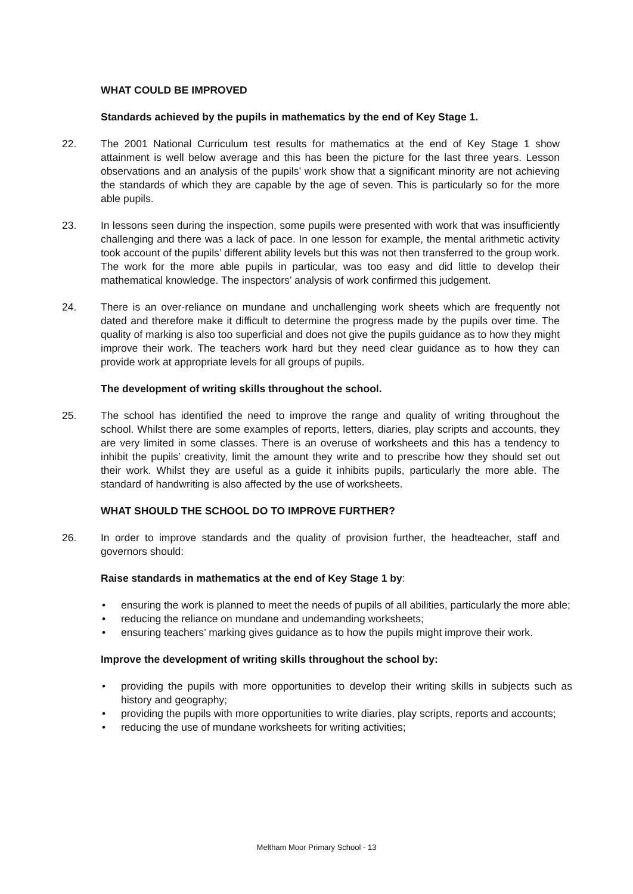WHAT COULD BE IMPROVED
Standards achieved by the pupils in mathematics by the end of Key Stage 1.
22. The 2001 National Curriculum test results for mathematics at the end of Key Stage 1 show attainment is well below average and this has been the picture for the last three years. Lesson observations and an analysis of the pupils’ work show that a significant minority are not achieving the standards of which they are capable by the age of seven. This is particularly so for the more able pupils.
23. In lessons seen during the inspection, some pupils were presented with work that was insufficiently challenging and there was a lack of pace. In one lesson for example, the mental arithmetic activity took account of the pupils’ different ability levels but this was not then transferred to the group work. The work for the more able pupils in particular, was too easy and did little to develop their mathematical knowledge. The inspectors’ analysis of work confirmed this judgement.
24. There is an over-reliance on mundane and unchallenging work sheets which are frequently not dated and therefore make it difficult to determine the progress made by the pupils over time. The quality of marking is also too superficial and does not give the pupils guidance as to how they might improve their work. The teachers work hard but they need clear guidance as to how they can provide work at appropriate levels for all groups of pupils.
The development of writing skills throughout the school.
25. The school has identified the need to improve the range and quality of writing throughout the school. Whilst there are some examples of reports, letters, diaries, play scripts and accounts, they are very limited in some classes. There is an overuse of worksheets and this has a tendency to inhibit the pupils’ creativity, limit the amount they write and to prescribe how they should set out their work. Whilst they are useful as a guide it inhibits pupils, particularly the more able. The standard of handwriting is also affected by the use of worksheets.
WHAT SHOULD THE SCHOOL DO TO IMPROVE FURTHER?
26. In order to improve standards and the quality of provision further, the headteacher, staff and governors should:
Raise standards in mathematics at the end of Key Stage 1 by:
• ensuring the work is planned to meet the needs of pupils of all abilities, particularly the more able;
• reducing the reliance on mundane and undemanding worksheets;
• ensuring teachers’ marking gives guidance as to how the pupils might improve their work.
Improve the development of writing skills throughout the school by:
• providing the pupils with more opportunities to develop their writing skills in subjects such as history and geography;
• providing the pupils with more opportunities to write diaries, play scripts, reports and accounts;
• reducing the use of mundane worksheets for writing activities;
Meltham Moor Primary School - 13